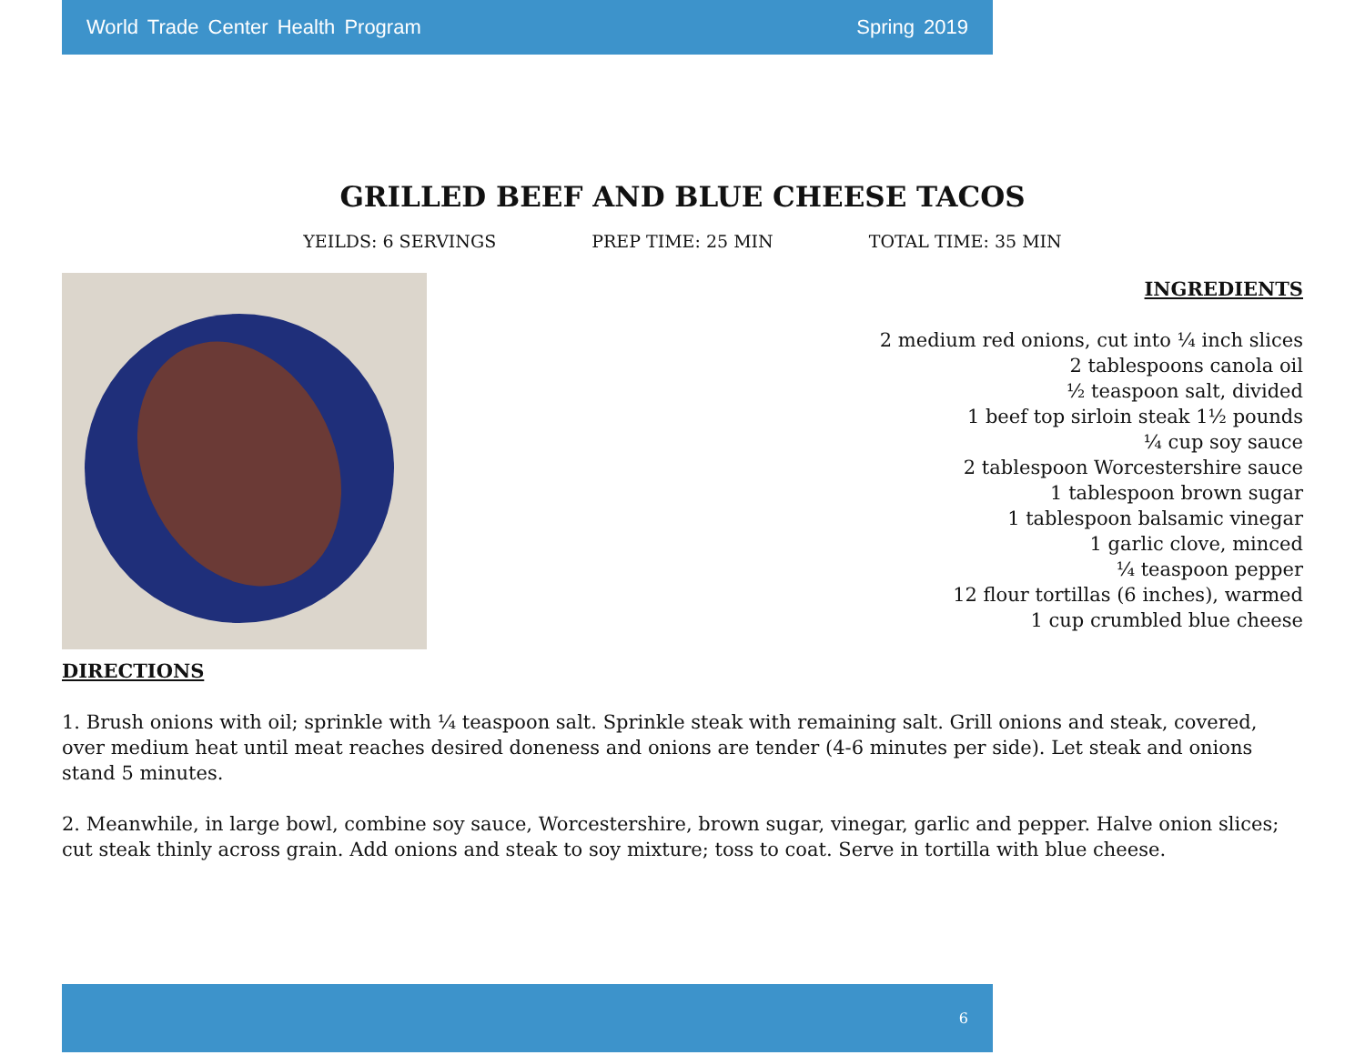World Trade Center Health Program Spring 2019
GRILLED BEEF AND BLUE CHEESE TACOS
YEILDS: 6 SERVINGS PREP TIME: 25 MIN TOTAL TIME: 35 MIN
INGREDIENTS
2 medium red onions, cut into ¼ inch slices
2 tablespoons canola oil
½ teaspoon salt, divided
1 beef top sirloin steak 1½ pounds
¼ cup soy sauce
2 tablespoon Worcestershire sauce
1 tablespoon brown sugar
1 tablespoon balsamic vinegar
1 garlic clove, minced
¼ teaspoon pepper
12 flour tortillas (6 inches), warmed
1 cup crumbled blue cheese
DIRECTIONS
1. Brush onions with oil; sprinkle with ¼ teaspoon salt. Sprinkle steak with remaining salt. Grill onions and steak, covered, over medium heat until meat reaches desired doneness and onions are tender (4-6 minutes per side). Let steak and onions stand 5 minutes.
2. Meanwhile, in large bowl, combine soy sauce, Worcestershire, brown sugar, vinegar, garlic and pepper. Halve onion slices; cut steak thinly across grain. Add onions and steak to soy mixture; toss to coat. Serve in tortilla with blue cheese.
6